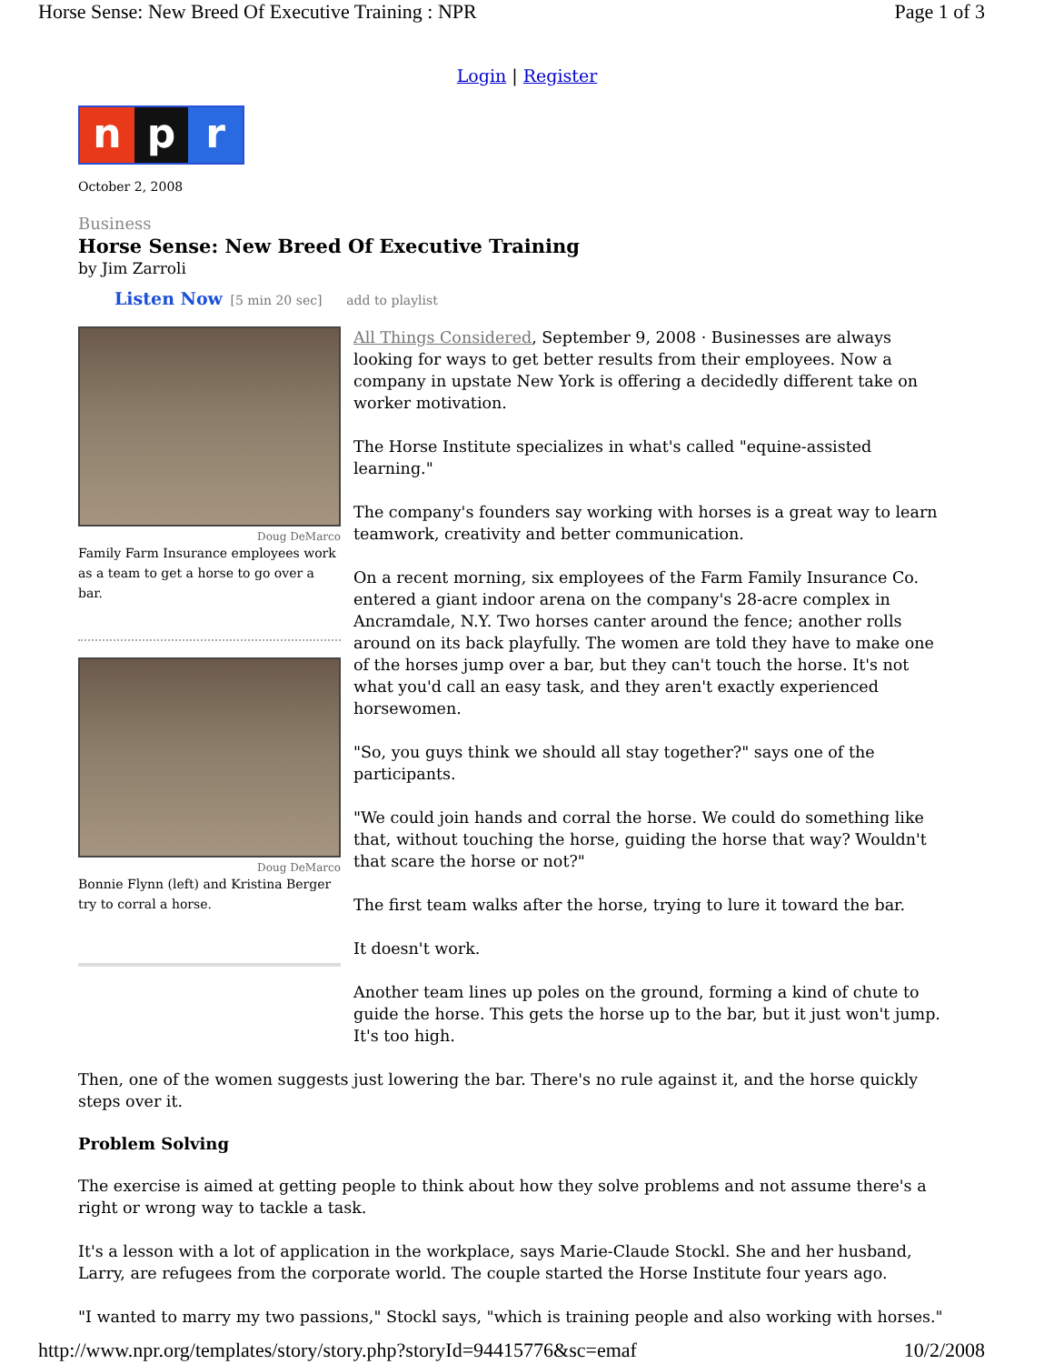Horse Sense: New Breed Of Executive Training : NPR Page 1 of 3
Login | Register
n p r
October 2, 2008
Business
Horse Sense: New Breed Of Executive Training
by Jim Zarroli
Listen Now [5 min 20 sec] add to playlist
Doug DeMarco
Family Farm Insurance employees work as a team to get a horse to go over a bar.
Doug DeMarco
Bonnie Flynn (left) and Kristina Berger try to corral a horse.
All Things Considered, September 9, 2008 · Businesses are always looking for ways to get better results from their employees. Now a company in upstate New York is offering a decidedly different take on worker motivation.
The Horse Institute specializes in what's called "equine-assisted learning."
The company's founders say working with horses is a great way to learn teamwork, creativity and better communication.
On a recent morning, six employees of the Farm Family Insurance Co. entered a giant indoor arena on the company's 28-acre complex in Ancramdale, N.Y. Two horses canter around the fence; another rolls around on its back playfully. The women are told they have to make one of the horses jump over a bar, but they can't touch the horse. It's not what you'd call an easy task, and they aren't exactly experienced horsewomen.
"So, you guys think we should all stay together?" says one of the participants.
"We could join hands and corral the horse. We could do something like that, without touching the horse, guiding the horse that way? Wouldn't that scare the horse or not?"
The first team walks after the horse, trying to lure it toward the bar.
It doesn't work.
Another team lines up poles on the ground, forming a kind of chute to guide the horse. This gets the horse up to the bar, but it just won't jump. It's too high.
Then, one of the women suggests just lowering the bar. There's no rule against it, and the horse quickly steps over it.
Problem Solving
The exercise is aimed at getting people to think about how they solve problems and not assume there's a right or wrong way to tackle a task.
It's a lesson with a lot of application in the workplace, says Marie-Claude Stockl. She and her husband, Larry, are refugees from the corporate world. The couple started the Horse Institute four years ago.
"I wanted to marry my two passions," Stockl says, "which is training people and also working with horses."
http://www.npr.org/templates/story/story.php?storyId=94415776&sc=emaf 10/2/2008